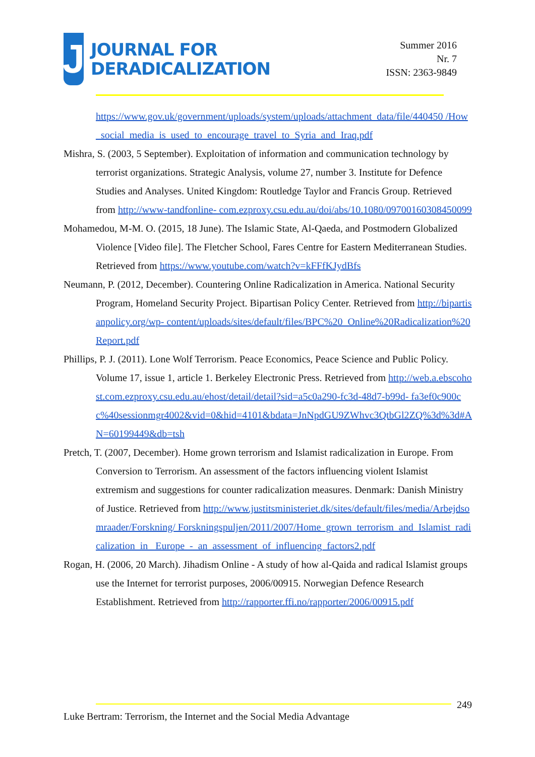J
JOURNAL FOR
DERADICALIZATION
Summer 2016
Nr. 7
ISSN: 2363-9849
https://www.gov.uk/government/uploads/system/uploads/attachment_data/file/440450 /How_social_media_is_used_to_encourage_travel_to_Syria_and_Iraq.pdf
Mishra, S. (2003, 5 September). Exploitation of information and communication technology by terrorist organizations. Strategic Analysis, volume 27, number 3. Institute for Defence Studies and Analyses. United Kingdom: Routledge Taylor and Francis Group. Retrieved from http://www-tandfonline- com.ezproxy.csu.edu.au/doi/abs/10.1080/09700160308450099
Mohamedou, M-M. O. (2015, 18 June). The Islamic State, Al-Qaeda, and Postmodern Globalized Violence [Video file]. The Fletcher School, Fares Centre for Eastern Mediterranean Studies. Retrieved from https://www.youtube.com/watch?v=kFFfKJydBfs
Neumann, P. (2012, December). Countering Online Radicalization in America. National Security Program, Homeland Security Project. Bipartisan Policy Center. Retrieved from http://bipartisanpolicy.org/wp- content/uploads/sites/default/files/BPC%20_Online%20Radicalization%20Report.pdf
Phillips, P. J. (2011). Lone Wolf Terrorism. Peace Economics, Peace Science and Public Policy. Volume 17, issue 1, article 1. Berkeley Electronic Press. Retrieved from http://web.a.ebscohost.com.ezproxy.csu.edu.au/ehost/detail/detail?sid=a5c0a290-fc3d-48d7-b99d- fa3ef0c900cc%40sessionmgr4002&vid=0&hid=4101&bdata=JnNpdGU9ZWhvc3QtbGl2ZQ%3d%3d#AN=60199449&db=tsh
Pretch, T. (2007, December). Home grown terrorism and Islamist radicalization in Europe. From Conversion to Terrorism. An assessment of the factors influencing violent Islamist extremism and suggestions for counter radicalization measures. Denmark: Danish Ministry of Justice. Retrieved from http://www.justitsministeriet.dk/sites/default/files/media/Arbejdsomraader/Forskning/ Forskningspuljen/2011/2007/Home_grown_terrorism_and_Islamist_radicalization_in_ Europe_-_an_assessment_of_influencing_factors2.pdf
Rogan, H. (2006, 20 March). Jihadism Online - A study of how al-Qaida and radical Islamist groups use the Internet for terrorist purposes, 2006/00915. Norwegian Defence Research Establishment. Retrieved from http://rapporter.ffi.no/rapporter/2006/00915.pdf
249
Luke Bertram: Terrorism, the Internet and the Social Media Advantage